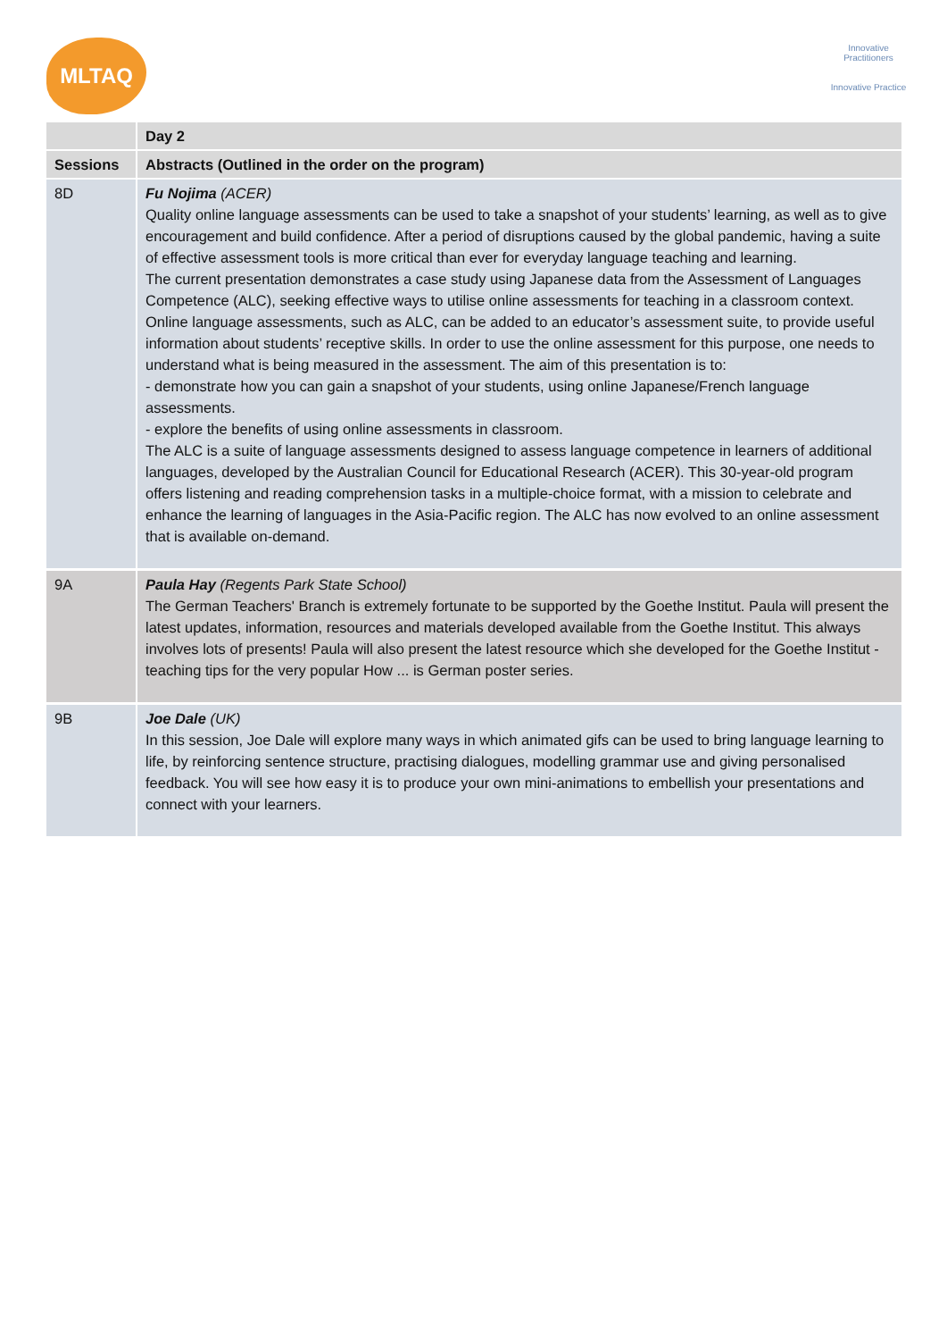MLTAQ
Innovative Practitioners
Innovative Practice
| | Day 2 |
| --- | --- |
| Sessions | Abstracts (Outlined in the order on the program) |
| 8D | Fu Nojima (ACER) Quality online language assessments can be used to take a snapshot of your students’ learning, as well as to give encouragement and build confidence. After a period of disruptions caused by the global pandemic, having a suite of effective assessment tools is more critical than ever for everyday language teaching and learning. The current presentation demonstrates a case study using Japanese data from the Assessment of Languages Competence (ALC), seeking effective ways to utilise online assessments for teaching in a classroom context. Online language assessments, such as ALC, can be added to an educator’s assessment suite, to provide useful information about students’ receptive skills. In order to use the online assessment for this purpose, one needs to understand what is being measured in the assessment. The aim of this presentation is to: - demonstrate how you can gain a snapshot of your students, using online Japanese/French language assessments. - explore the benefits of using online assessments in classroom. The ALC is a suite of language assessments designed to assess language competence in learners of additional languages, developed by the Australian Council for Educational Research (ACER). This 30-year-old program offers listening and reading comprehension tasks in a multiple-choice format, with a mission to celebrate and enhance the learning of languages in the Asia-Pacific region. The ALC has now evolved to an online assessment that is available on-demand. |
| 9A | Paula Hay (Regents Park State School) The German Teachers' Branch is extremely fortunate to be supported by the Goethe Institut. Paula will present the latest updates, information, resources and materials developed available from the Goethe Institut. This always involves lots of presents! Paula will also present the latest resource which she developed for the Goethe Institut - teaching tips for the very popular How ... is German poster series. |
| 9B | Joe Dale (UK) In this session, Joe Dale will explore many ways in which animated gifs can be used to bring language learning to life, by reinforcing sentence structure, practising dialogues, modelling grammar use and giving personalised feedback. You will see how easy it is to produce your own mini-animations to embellish your presentations and connect with your learners. |